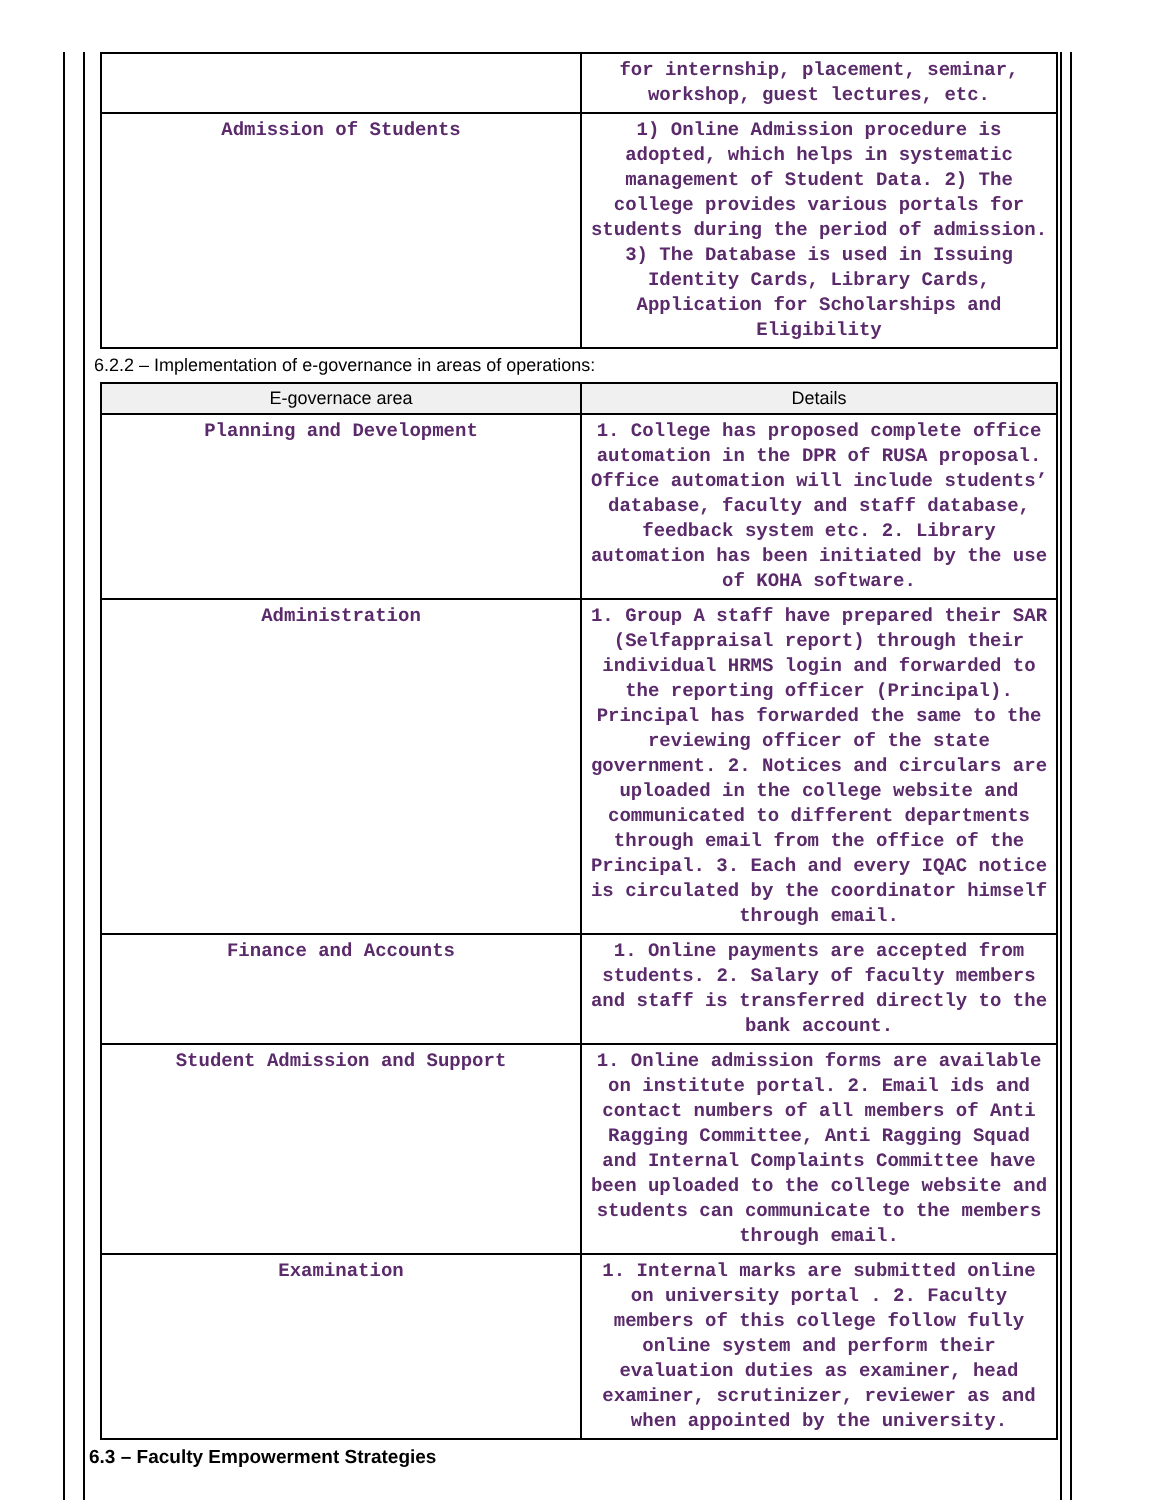| | for internship, placement, seminar, workshop, guest lectures, etc. |
| Admission of Students | 1) Online Admission procedure is adopted, which helps in systematic management of Student Data. 2) The college provides various portals for students during the period of admission. 3) The Database is used in Issuing Identity Cards, Library Cards, Application for Scholarships and Eligibility |
6.2.2 – Implementation of e-governance in areas of operations:
| E-governace area | Details |
| --- | --- |
| Planning and Development | 1. College has proposed complete office automation in the DPR of RUSA proposal. Office automation will include students’ database, faculty and staff database, feedback system etc. 2. Library automation has been initiated by the use of KOHA software. |
| Administration | 1. Group A staff have prepared their SAR (Selfappraisal report) through their individual HRMS login and forwarded to the reporting officer (Principal). Principal has forwarded the same to the reviewing officer of the state government. 2. Notices and circulars are uploaded in the college website and communicated to different departments through email from the office of the Principal. 3. Each and every IQAC notice is circulated by the coordinator himself through email. |
| Finance and Accounts | 1. Online payments are accepted from students. 2. Salary of faculty members and staff is transferred directly to the bank account. |
| Student Admission and Support | 1. Online admission forms are available on institute portal. 2. Email ids and contact numbers of all members of Anti Ragging Committee, Anti Ragging Squad and Internal Complaints Committee have been uploaded to the college website and students can communicate to the members through email. |
| Examination | 1. Internal marks are submitted online on university portal . 2. Faculty members of this college follow fully online system and perform their evaluation duties as examiner, head examiner, scrutinizer, reviewer as and when appointed by the university. |
6.3 – Faculty Empowerment Strategies